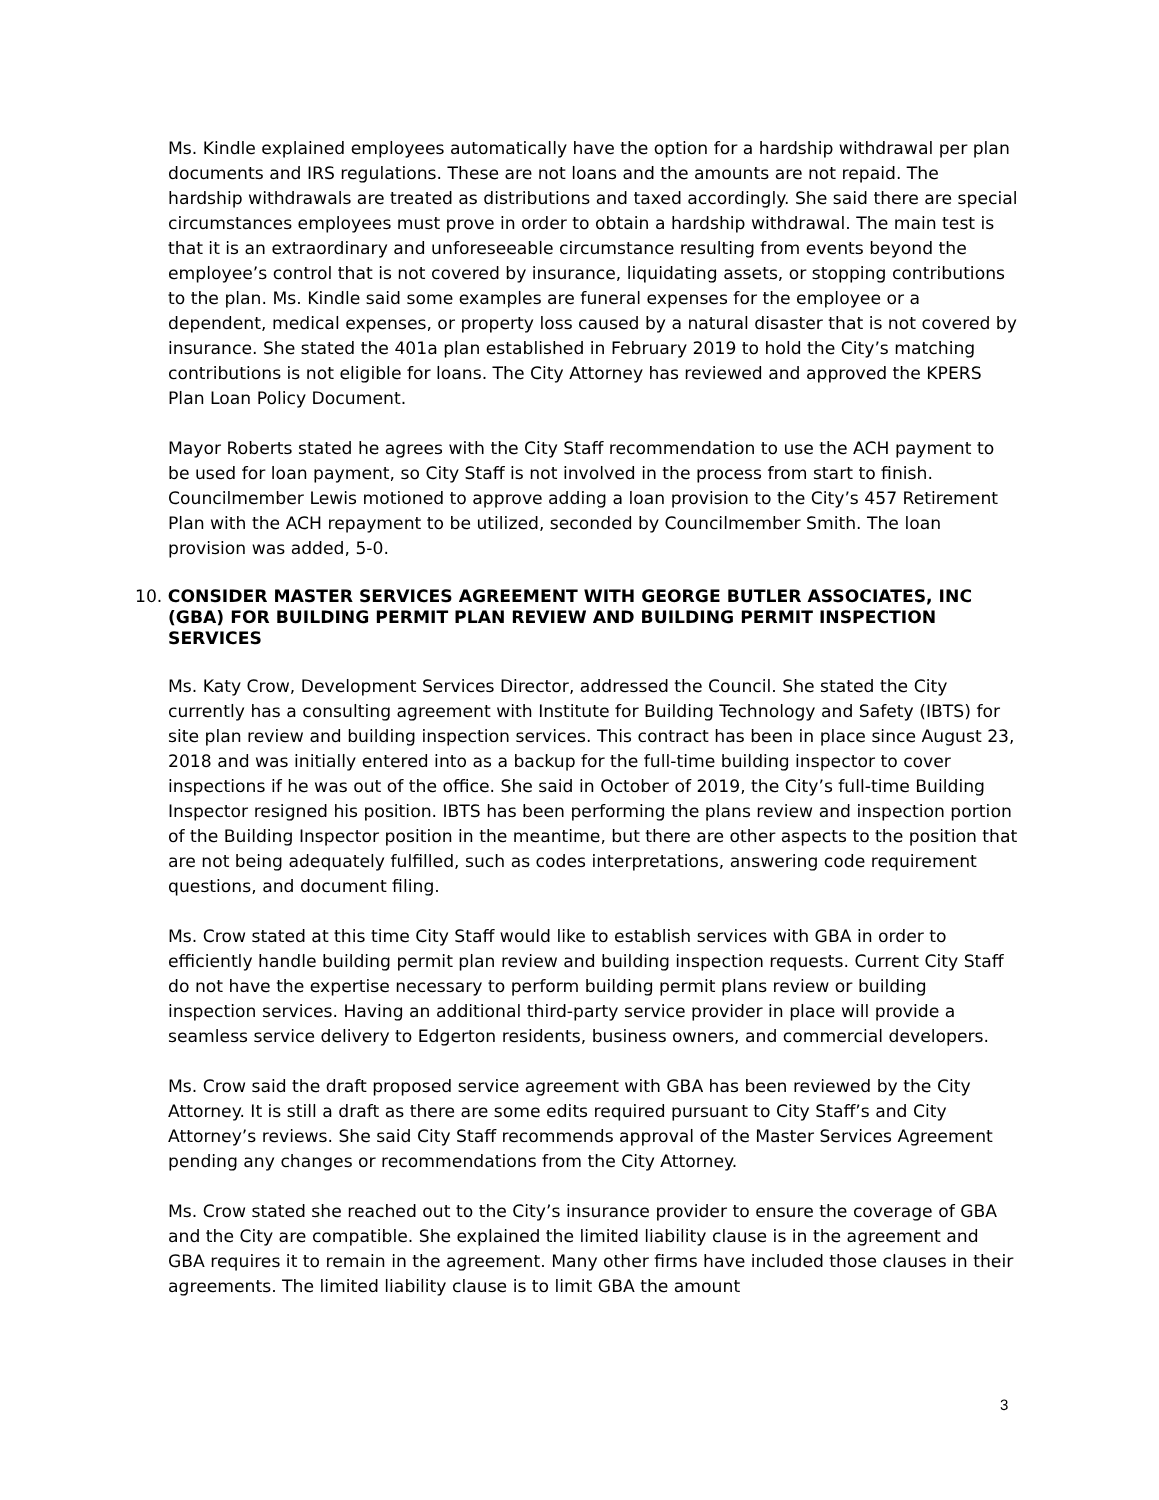Ms. Kindle explained employees automatically have the option for a hardship withdrawal per plan documents and IRS regulations. These are not loans and the amounts are not repaid. The hardship withdrawals are treated as distributions and taxed accordingly. She said there are special circumstances employees must prove in order to obtain a hardship withdrawal. The main test is that it is an extraordinary and unforeseeable circumstance resulting from events beyond the employee’s control that is not covered by insurance, liquidating assets, or stopping contributions to the plan. Ms. Kindle said some examples are funeral expenses for the employee or a dependent, medical expenses, or property loss caused by a natural disaster that is not covered by insurance. She stated the 401a plan established in February 2019 to hold the City’s matching contributions is not eligible for loans. The City Attorney has reviewed and approved the KPERS Plan Loan Policy Document.
Mayor Roberts stated he agrees with the City Staff recommendation to use the ACH payment to be used for loan payment, so City Staff is not involved in the process from start to finish. Councilmember Lewis motioned to approve adding a loan provision to the City’s 457 Retirement Plan with the ACH repayment to be utilized, seconded by Councilmember Smith. The loan provision was added, 5-0.
10. CONSIDER MASTER SERVICES AGREEMENT WITH GEORGE BUTLER ASSOCIATES, INC (GBA) FOR BUILDING PERMIT PLAN REVIEW AND BUILDING PERMIT INSPECTION SERVICES
Ms. Katy Crow, Development Services Director, addressed the Council. She stated the City currently has a consulting agreement with Institute for Building Technology and Safety (IBTS) for site plan review and building inspection services. This contract has been in place since August 23, 2018 and was initially entered into as a backup for the full-time building inspector to cover inspections if he was out of the office. She said in October of 2019, the City’s full-time Building Inspector resigned his position. IBTS has been performing the plans review and inspection portion of the Building Inspector position in the meantime, but there are other aspects to the position that are not being adequately fulfilled, such as codes interpretations, answering code requirement questions, and document filing.
Ms. Crow stated at this time City Staff would like to establish services with GBA in order to efficiently handle building permit plan review and building inspection requests. Current City Staff do not have the expertise necessary to perform building permit plans review or building inspection services. Having an additional third-party service provider in place will provide a seamless service delivery to Edgerton residents, business owners, and commercial developers.
Ms. Crow said the draft proposed service agreement with GBA has been reviewed by the City Attorney. It is still a draft as there are some edits required pursuant to City Staff’s and City Attorney’s reviews. She said City Staff recommends approval of the Master Services Agreement pending any changes or recommendations from the City Attorney.
Ms. Crow stated she reached out to the City’s insurance provider to ensure the coverage of GBA and the City are compatible. She explained the limited liability clause is in the agreement and GBA requires it to remain in the agreement. Many other firms have included those clauses in their agreements. The limited liability clause is to limit GBA the amount
3